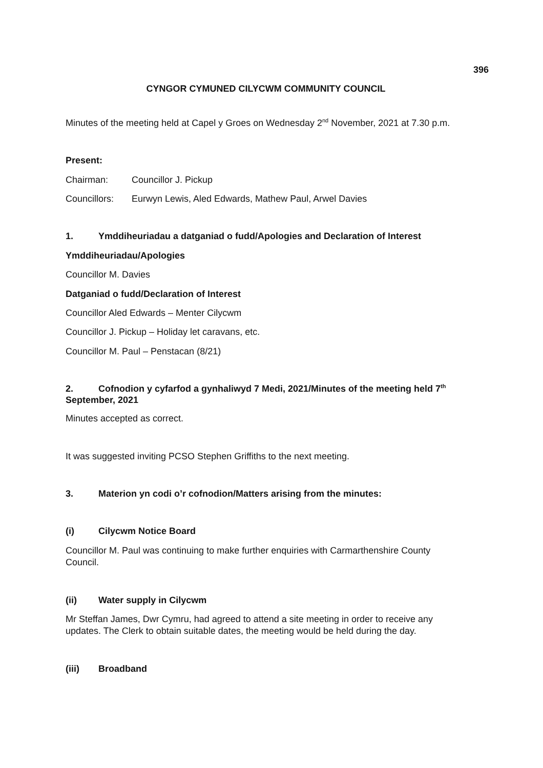396
CYNGOR CYMUNED CILYCWM COMMUNITY COUNCIL
Minutes of the meeting held at Capel y Groes on Wednesday 2<sup>nd</sup> November, 2021 at 7.30 p.m.
Present:
Chairman: Councillor J. Pickup
Councillors: Eurwyn Lewis, Aled Edwards, Mathew Paul, Arwel Davies
1. Ymddiheuriadau a datganiad o fudd/Apologies and Declaration of Interest
Ymddiheuriadau/Apologies
Councillor M. Davies
Datganiad o fudd/Declaration of Interest
Councillor Aled Edwards – Menter Cilycwm
Councillor J. Pickup – Holiday let caravans, etc.
Councillor M. Paul – Penstacan (8/21)
2. Cofnodion y cyfarfod a gynhaliwyd 7 Medi, 2021/Minutes of the meeting held 7<sup>th</sup> September, 2021
Minutes accepted as correct.
It was suggested inviting PCSO Stephen Griffiths to the next meeting.
3. Materion yn codi o’r cofnodion/Matters arising from the minutes:
(i) Cilycwm Notice Board
Councillor M. Paul was continuing to make further enquiries with Carmarthenshire County Council.
(ii) Water supply in Cilycwm
Mr Steffan James, Dwr Cymru, had agreed to attend a site meeting in order to receive any updates. The Clerk to obtain suitable dates, the meeting would be held during the day.
(iii) Broadband